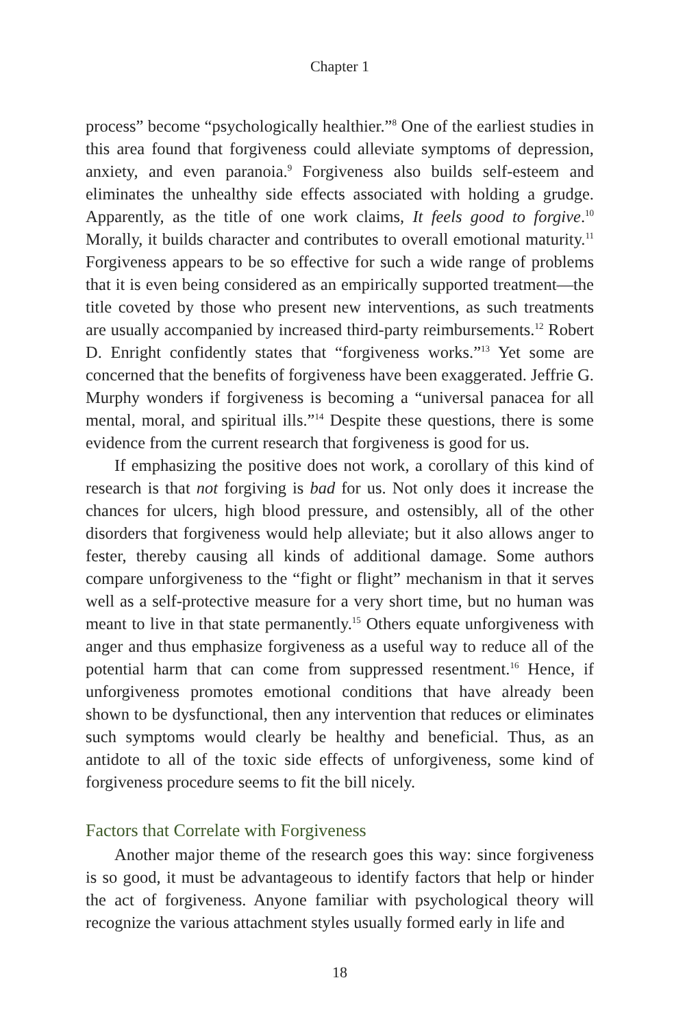Chapter 1
process” become “psychologically healthier.”<sup>8</sup> One of the earliest studies in this area found that forgiveness could alleviate symptoms of depression, anxiety, and even paranoia.<sup>9</sup> Forgiveness also builds self-esteem and eliminates the unhealthy side effects associated with holding a grudge. Apparently, as the title of one work claims, It feels good to forgive.<sup>10</sup> Morally, it builds character and contributes to overall emotional maturity.<sup>11</sup> Forgiveness appears to be so effective for such a wide range of problems that it is even being considered as an empirically supported treatment—the title coveted by those who present new interventions, as such treatments are usually accompanied by increased third-party reimbursements.<sup>12</sup> Robert D. Enright confidently states that “forgiveness works.”<sup>13</sup> Yet some are concerned that the benefits of forgiveness have been exaggerated. Jeffrie G. Murphy wonders if forgiveness is becoming a “universal panacea for all mental, moral, and spiritual ills.”<sup>14</sup> Despite these questions, there is some evidence from the current research that forgiveness is good for us.
If emphasizing the positive does not work, a corollary of this kind of research is that not forgiving is bad for us. Not only does it increase the chances for ulcers, high blood pressure, and ostensibly, all of the other disorders that forgiveness would help alleviate; but it also allows anger to fester, thereby causing all kinds of additional damage. Some authors compare unforgiveness to the “fight or flight” mechanism in that it serves well as a self-protective measure for a very short time, but no human was meant to live in that state permanently.<sup>15</sup> Others equate unforgiveness with anger and thus emphasize forgiveness as a useful way to reduce all of the potential harm that can come from suppressed resentment.<sup>16</sup> Hence, if unforgiveness promotes emotional conditions that have already been shown to be dysfunctional, then any intervention that reduces or eliminates such symptoms would clearly be healthy and beneficial. Thus, as an antidote to all of the toxic side effects of unforgiveness, some kind of forgiveness procedure seems to fit the bill nicely.
Factors that Correlate with Forgiveness
Another major theme of the research goes this way: since forgiveness is so good, it must be advantageous to identify factors that help or hinder the act of forgiveness. Anyone familiar with psychological theory will recognize the various attachment styles usually formed early in life and
18